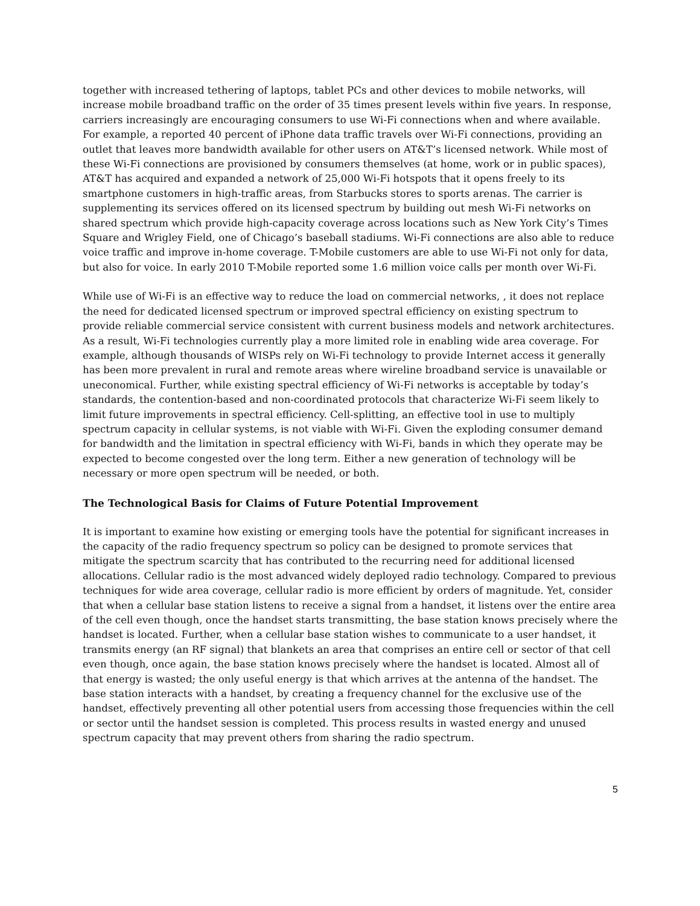together with increased tethering of laptops, tablet PCs and other devices to mobile networks, will increase mobile broadband traffic on the order of 35 times present levels within five years. In response, carriers increasingly are encouraging consumers to use Wi-Fi connections when and where available. For example, a reported 40 percent of iPhone data traffic travels over Wi-Fi connections, providing an outlet that leaves more bandwidth available for other users on AT&T’s licensed network. While most of these Wi-Fi connections are provisioned by consumers themselves (at home, work or in public spaces), AT&T has acquired and expanded a network of 25,000 Wi-Fi hotspots that it opens freely to its smartphone customers in high-traffic areas, from Starbucks stores to sports arenas. The carrier is supplementing its services offered on its licensed spectrum by building out mesh Wi-Fi networks on shared spectrum which provide high-capacity coverage across locations such as New York City’s Times Square and Wrigley Field, one of Chicago’s baseball stadiums. Wi-Fi connections are also able to reduce voice traffic and improve in-home coverage. T-Mobile customers are able to use Wi-Fi not only for data, but also for voice. In early 2010 T-Mobile reported some 1.6 million voice calls per month over Wi-Fi.
While use of Wi-Fi is an effective way to reduce the load on commercial networks, , it does not replace the need for dedicated licensed spectrum or improved spectral efficiency on existing spectrum to provide reliable commercial service consistent with current business models and network architectures. As a result, Wi-Fi technologies currently play a more limited role in enabling wide area coverage. For example, although thousands of WISPs rely on Wi-Fi technology to provide Internet access it generally has been more prevalent in rural and remote areas where wireline broadband service is unavailable or uneconomical. Further, while existing spectral efficiency of Wi-Fi networks is acceptable by today’s standards, the contention-based and non-coordinated protocols that characterize Wi-Fi seem likely to limit future improvements in spectral efficiency. Cell-splitting, an effective tool in use to multiply spectrum capacity in cellular systems, is not viable with Wi-Fi. Given the exploding consumer demand for bandwidth and the limitation in spectral efficiency with Wi-Fi, bands in which they operate may be expected to become congested over the long term. Either a new generation of technology will be necessary or more open spectrum will be needed, or both.
The Technological Basis for Claims of Future Potential Improvement
It is important to examine how existing or emerging tools have the potential for significant increases in the capacity of the radio frequency spectrum so policy can be designed to promote services that mitigate the spectrum scarcity that has contributed to the recurring need for additional licensed allocations. Cellular radio is the most advanced widely deployed radio technology. Compared to previous techniques for wide area coverage, cellular radio is more efficient by orders of magnitude. Yet, consider that when a cellular base station listens to receive a signal from a handset, it listens over the entire area of the cell even though, once the handset starts transmitting, the base station knows precisely where the handset is located. Further, when a cellular base station wishes to communicate to a user handset, it transmits energy (an RF signal) that blankets an area that comprises an entire cell or sector of that cell even though, once again, the base station knows precisely where the handset is located. Almost all of that energy is wasted; the only useful energy is that which arrives at the antenna of the handset. The base station interacts with a handset, by creating a frequency channel for the exclusive use of the handset, effectively preventing all other potential users from accessing those frequencies within the cell or sector until the handset session is completed. This process results in wasted energy and unused spectrum capacity that may prevent others from sharing the radio spectrum.
5